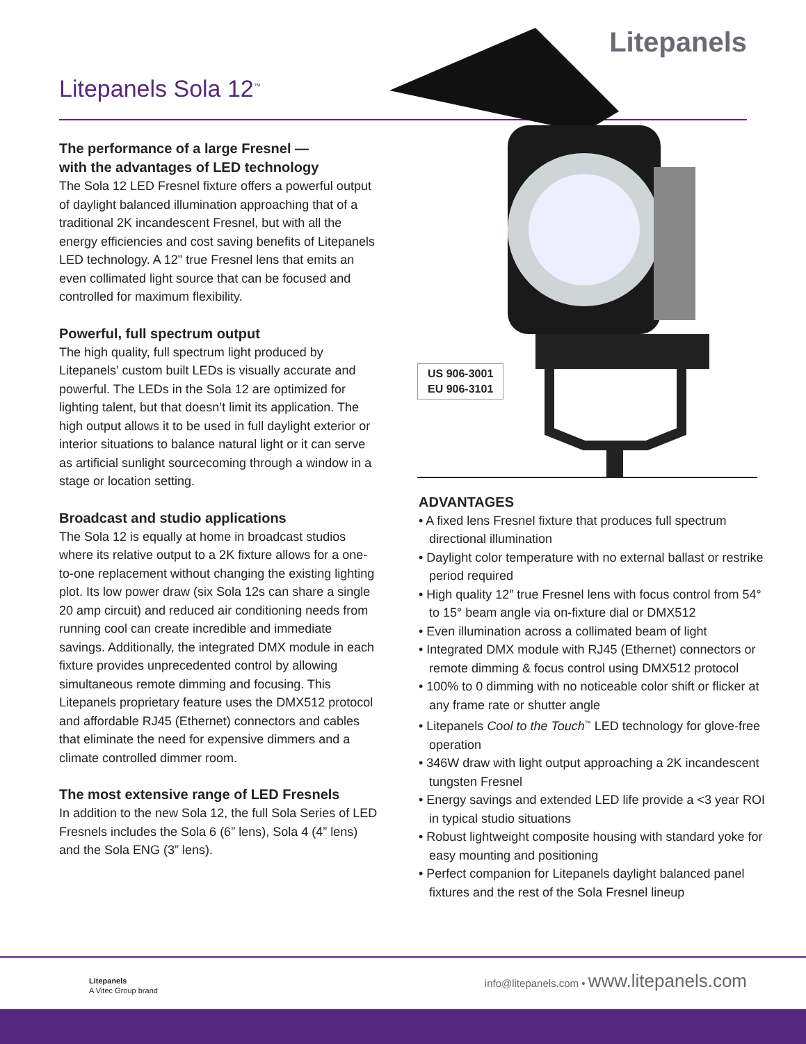Litepanels
Litepanels Sola 12<sup>™</sup>
US 906-3001
EU 906-3101
The performance of a large Fresnel —
with the advantages of LED technology
The Sola 12 LED Fresnel fixture offers a powerful output of daylight balanced illumination approaching that of a traditional 2K incandescent Fresnel, but with all the energy efficiencies and cost saving benefits of Litepanels LED technology. A 12" true Fresnel lens that emits an even collimated light source that can be focused and controlled for maximum flexibility.
Powerful, full spectrum output
The high quality, full spectrum light produced by Litepanels’ custom built LEDs is visually accurate and powerful. The LEDs in the Sola 12 are optimized for lighting talent, but that doesn’t limit its application. The high output allows it to be used in full daylight exterior or interior situations to balance natural light or it can serve as artificial sunlight sourcecoming through a window in a stage or location setting.
Broadcast and studio applications
The Sola 12 is equally at home in broadcast studios where its relative output to a 2K fixture allows for a one-to-one replacement without changing the existing lighting plot. Its low power draw (six Sola 12s can share a single 20 amp circuit) and reduced air conditioning needs from running cool can create incredible and immediate savings. Additionally, the integrated DMX module in each fixture provides unprecedented control by allowing simultaneous remote dimming and focusing. This Litepanels proprietary feature uses the DMX512 protocol and affordable RJ45 (Ethernet) connectors and cables that eliminate the need for expensive dimmers and a climate controlled dimmer room.
The most extensive range of LED Fresnels
In addition to the new Sola 12, the full Sola Series of LED Fresnels includes the Sola 6 (6” lens), Sola 4 (4” lens) and the Sola ENG (3” lens).
ADVANTAGES
• A fixed lens Fresnel fixture that produces full spectrum directional illumination
• Daylight color temperature with no external ballast or restrike period required
• High quality 12” true Fresnel lens with focus control from 54° to 15° beam angle via on-fixture dial or DMX512
• Even illumination across a collimated beam of light
• Integrated DMX module with RJ45 (Ethernet) connectors or remote dimming & focus control using DMX512 protocol
• 100% to 0 dimming with no noticeable color shift or flicker at any frame rate or shutter angle
• Litepanels Cool to the Touch<sup>™</sup> LED technology for glove-free operation
• 346W draw with light output approaching a 2K incandescent tungsten Fresnel
• Energy savings and extended LED life provide a <3 year ROI in typical studio situations
• Robust lightweight composite housing with standard yoke for easy mounting and positioning
• Perfect companion for Litepanels daylight balanced panel fixtures and the rest of the Sola Fresnel lineup
Litepanels
A Vitec Group brand
info@litepanels.com • www.litepanels.com